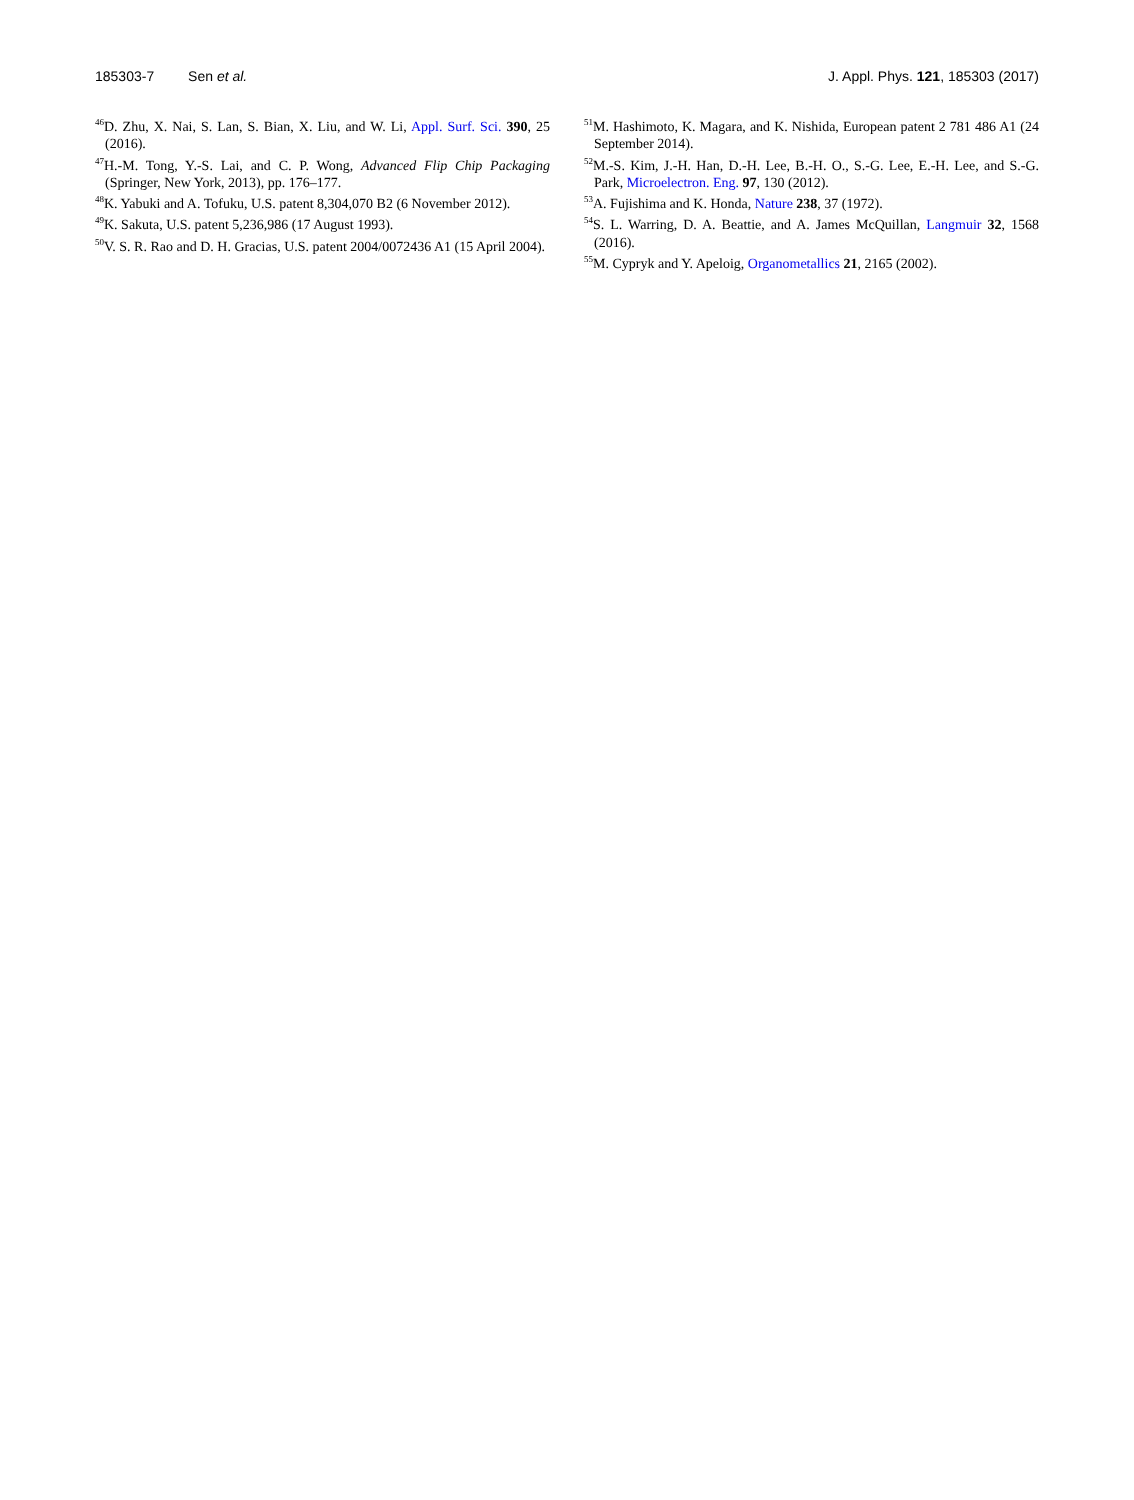185303-7 Sen et al. J. Appl. Phys. 121, 185303 (2017)
<sup>46</sup> D. Zhu, X. Nai, S. Lan, S. Bian, X. Liu, and W. Li, Appl. Surf. Sci. 390, 25 (2016).
<sup>47</sup>H.-M. Tong, Y.-S. Lai, and C. P. Wong, Advanced Flip Chip Packaging (Springer, New York, 2013), pp. 176–177.
<sup>48</sup>K. Yabuki and A. Tofuku, U.S. patent 8,304,070 B2 (6 November 2012).
<sup>49</sup>K. Sakuta, U.S. patent 5,236,986 (17 August 1993).
<sup>50</sup>V. S. R. Rao and D. H. Gracias, U.S. patent 2004/0072436 A1 (15 April 2004).
<sup>51</sup> M. Hashimoto, K. Magara, and K. Nishida, European patent 2 781 486 A1 (24 September 2014).
<sup>52</sup> M.-S. Kim, J.-H. Han, D.-H. Lee, B.-H. O., S.-G. Lee, E.-H. Lee, and S.-G. Park, Microelectron. Eng. 97, 130 (2012).
<sup>53</sup> A. Fujishima and K. Honda, Nature 238, 37 (1972).
<sup>54</sup>S. L. Warring, D. A. Beattie, and A. James McQuillan, Langmuir 32, 1568 (2016).
<sup>55</sup> M. Cypryk and Y. Apeloig, Organometallics 21, 2165 (2002).